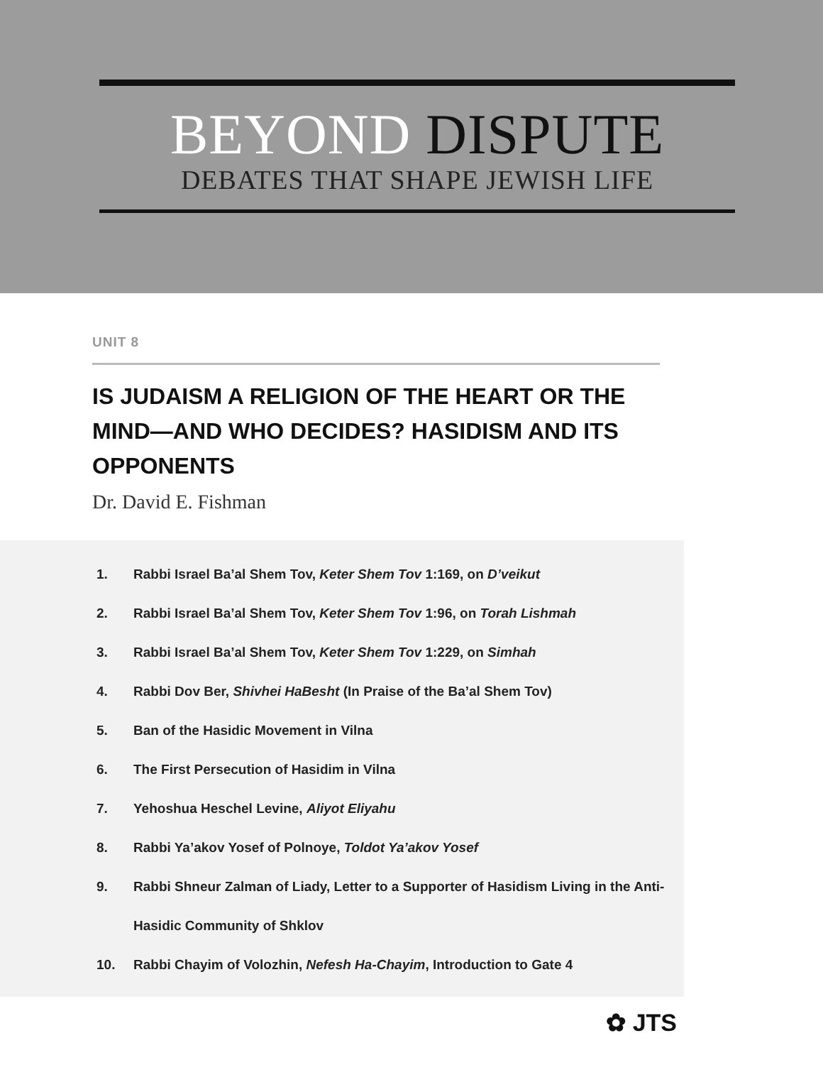BEYOND DISPUTE
DEBATES THAT SHAPE JEWISH LIFE
UNIT 8
IS JUDAISM A RELIGION OF THE HEART OR THE MIND—AND WHO DECIDES? HASIDISM AND ITS OPPONENTS
Dr. David E. Fishman
1. Rabbi Israel Ba’al Shem Tov, Keter Shem Tov 1:169, on D’veikut
2. Rabbi Israel Ba’al Shem Tov, Keter Shem Tov 1:96, on Torah Lishmah
3. Rabbi Israel Ba’al Shem Tov, Keter Shem Tov 1:229, on Simhah
4. Rabbi Dov Ber, Shivhei HaBesht (In Praise of the Ba’al Shem Tov)
5. Ban of the Hasidic Movement in Vilna
6. The First Persecution of Hasidim in Vilna
7. Yehoshua Heschel Levine, Aliyot Eliyahu
8. Rabbi Ya’akov Yosef of Polnoye, Toldot Ya’akov Yosef
9.
Rabbi Shneur Zalman of Liady, Letter to a Supporter of Hasidism Living in the Anti-Hasidic Community of Shklov
10. Rabbi Chayim of Volozhin, Nefesh Ha-Chayim, Introduction to Gate 4
✿ JTS